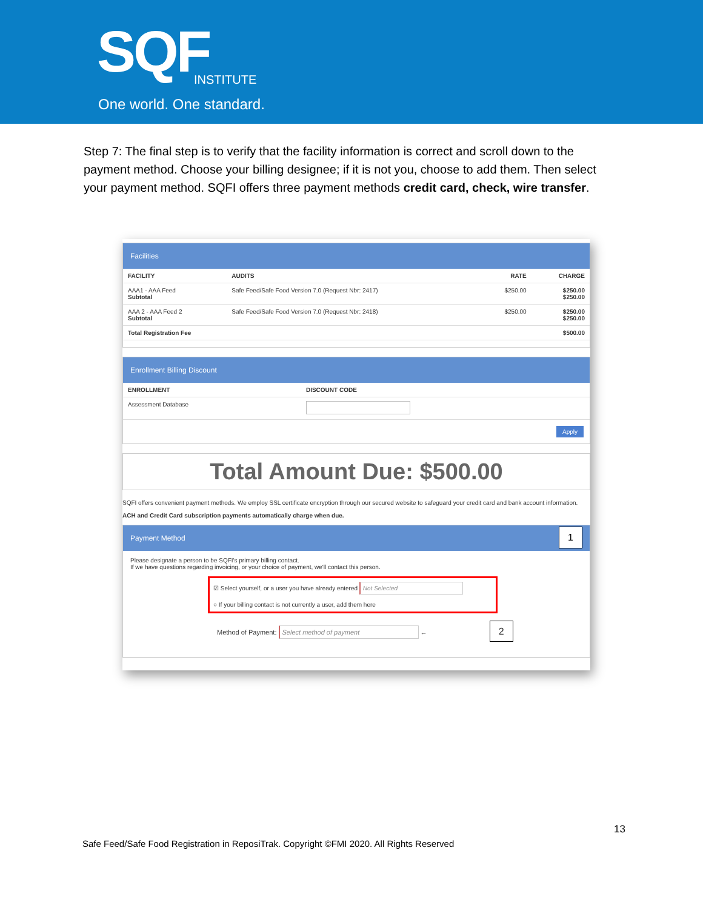SQF INSTITUTE
One world. One standard.
Step 7: The final step is to verify that the facility information is correct and scroll down to the payment method. Choose your billing designee; if it is not you, choose to add them. Then select your payment method. SQFI offers three payment methods credit card, check, wire transfer.
Facilities
| FACILITY | AUDITS | RATE | CHARGE |
| --- | --- | --- | --- |
| AAA1 - AAA Feed Subtotal | Safe Feed/Safe Food Version 7.0 (Request Nbr: 2417) | $250.00 | $250.00 $250.00 |
| AAA 2 - AAA Feed 2 Subtotal | Safe Feed/Safe Food Version 7.0 (Request Nbr: 2418) | $250.00 | $250.00 $250.00 |
| Total Registration Fee | | | $500.00 |
Enrollment Billing Discount
| ENROLLMENT | DISCOUNT CODE |
| --- | --- |
| Assessment Database | |
Apply
Total Amount Due: $500.00
SQFI offers convenient payment methods. We employ SSL certificate encryption through our secured website to safeguard your credit card and bank account information.
ACH and Credit Card subscription payments automatically charge when due.
Payment Method 1
Please designate a person to be SQFI's primary billing contact.
If we have questions regarding invoicing, or your choice of payment, we'll contact this person.
☑ Select yourself, or a user you have already entered Not Selected
○ If your billing contact is not currently a user, add them here
Method of Payment: Select method of payment ← 2
13
Safe Feed/Safe Food Registration in ReposiTrak. Copyright ©FMI 2020. All Rights Reserved